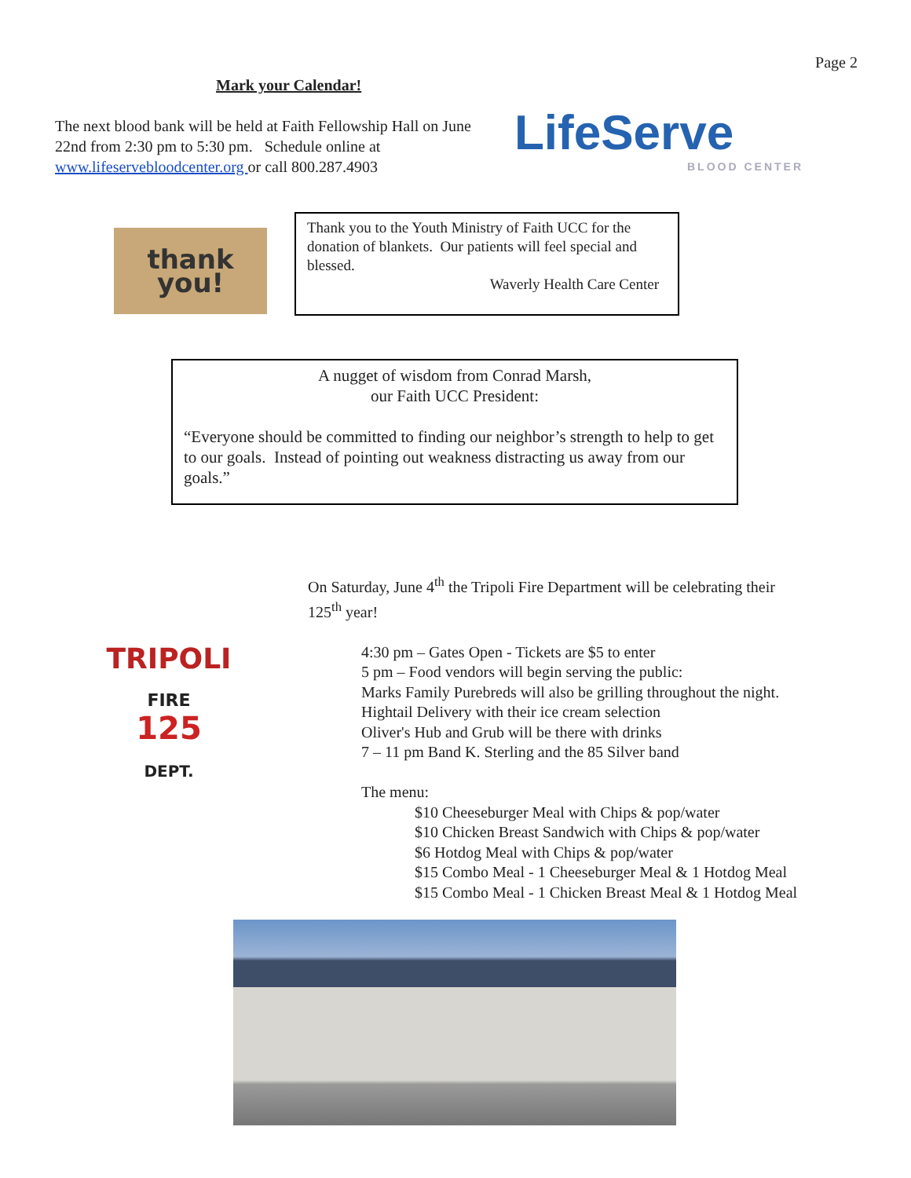Page 2
Mark your Calendar!
The next blood bank will be held at Faith Fellowship Hall on June 22nd from 2:30 pm to 5:30 pm. Schedule online at www.lifeservebloodcenter.org or call 800.287.4903
LifeServe
BLOOD CENTER
thank
you!
Thank you to the Youth Ministry of Faith UCC for the donation of blankets. Our patients will feel special and blessed.
Waverly Health Care Center
A nugget of wisdom from Conrad Marsh,
our Faith UCC President:
“Everyone should be committed to finding our neighbor’s strength to help to get to our goals. Instead of pointing out weakness distracting us away from our goals.”
TRIPOLI
FIRE
125
DEPT.
On Saturday, June 4<sup>th</sup> the Tripoli Fire Department will be celebrating their
125<sup>th</sup> year!
4:30 pm – Gates Open - Tickets are $5 to enter
5 pm – Food vendors will begin serving the public:
Marks Family Purebreds will also be grilling throughout the night.
Hightail Delivery with their ice cream selection
Oliver's Hub and Grub will be there with drinks
7 – 11 pm Band K. Sterling and the 85 Silver band
The menu:
$10 Cheeseburger Meal with Chips & pop/water
$10 Chicken Breast Sandwich with Chips & pop/water
$6 Hotdog Meal with Chips & pop/water
$15 Combo Meal - 1 Cheeseburger Meal & 1 Hotdog Meal
$15 Combo Meal - 1 Chicken Breast Meal & 1 Hotdog Meal